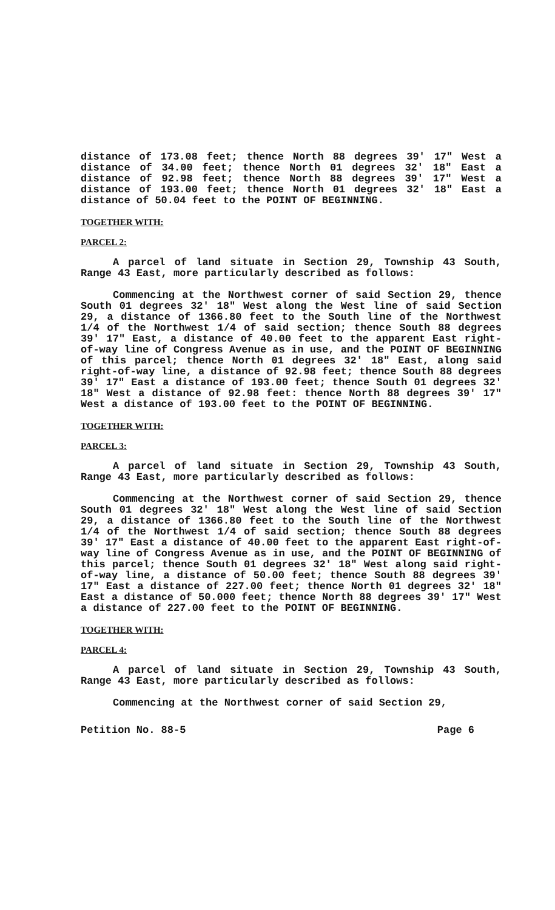distance of 173.08 feet; thence North 88 degrees 39' 17" West a distance of 34.00 feet; thence North 01 degrees 32' 18" East a distance of 92.98 feet; thence North 88 degrees 39' 17" West a distance of 193.00 feet; thence North 01 degrees 32' 18" East a distance of 50.04 feet to the POINT OF BEGINNING.
TOGETHER WITH:
PARCEL 2:
A parcel of land situate in Section 29, Township 43 South, Range 43 East, more particularly described as follows:
Commencing at the Northwest corner of said Section 29, thence South 01 degrees 32' 18" West along the West line of said Section 29, a distance of 1366.80 feet to the South line of the Northwest 1/4 of the Northwest 1/4 of said section; thence South 88 degrees 39' 17" East, a distance of 40.00 feet to the apparent East right-of-way line of Congress Avenue as in use, and the POINT OF BEGINNING of this parcel; thence North 01 degrees 32' 18" East, along said right-of-way line, a distance of 92.98 feet; thence South 88 degrees 39' 17" East a distance of 193.00 feet; thence South 01 degrees 32' 18" West a distance of 92.98 feet: thence North 88 degrees 39' 17" West a distance of 193.00 feet to the POINT OF BEGINNING.
TOGETHER WITH:
PARCEL 3:
A parcel of land situate in Section 29, Township 43 South, Range 43 East, more particularly described as follows:
Commencing at the Northwest corner of said Section 29, thence South 01 degrees 32' 18" West along the West line of said Section 29, a distance of 1366.80 feet to the South line of the Northwest 1/4 of the Northwest 1/4 of said section; thence South 88 degrees 39' 17" East a distance of 40.00 feet to the apparent East right-of-way line of Congress Avenue as in use, and the POINT OF BEGINNING of this parcel; thence South 01 degrees 32' 18" West along said right-of-way line, a distance of 50.00 feet; thence South 88 degrees 39' 17" East a distance of 227.00 feet; thence North 01 degrees 32' 18" East a distance of 50.000 feet; thence North 88 degrees 39' 17" West a distance of 227.00 feet to the POINT OF BEGINNING.
TOGETHER WITH:
PARCEL 4:
A parcel of land situate in Section 29, Township 43 South, Range 43 East, more particularly described as follows:
Commencing at the Northwest corner of said Section 29,
Petition No. 88-5 Page 6